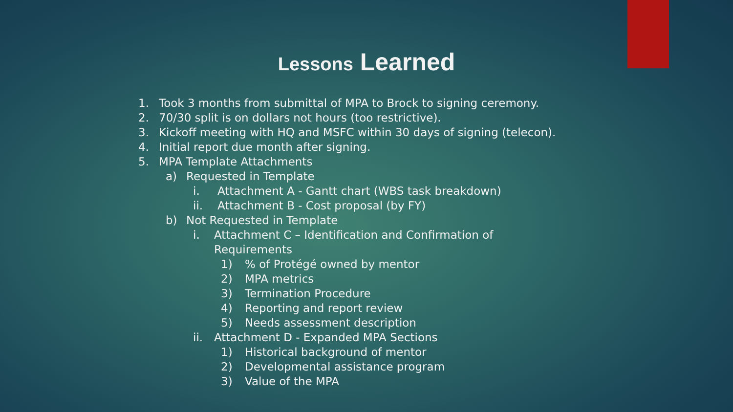Lessons Learned
1. Took 3 months from submittal of MPA to Brock to signing ceremony.
2. 70/30 split is on dollars not hours (too restrictive).
3. Kickoff meeting with HQ and MSFC within 30 days of signing (telecon).
4. Initial report due month after signing.
5. MPA Template Attachments
a) Requested in Template
i. Attachment A - Gantt chart (WBS task breakdown)
ii. Attachment B - Cost proposal (by FY)
b) Not Requested in Template
i. Attachment C – Identification and Confirmation of Requirements
1)% of Protégé owned by mentor
2) MPA metrics
3) Termination Procedure
4) Reporting and report review
5) Needs assessment description
ii. Attachment D - Expanded MPA Sections
1) Historical background of mentor
2) Developmental assistance program
3) Value of the MPA